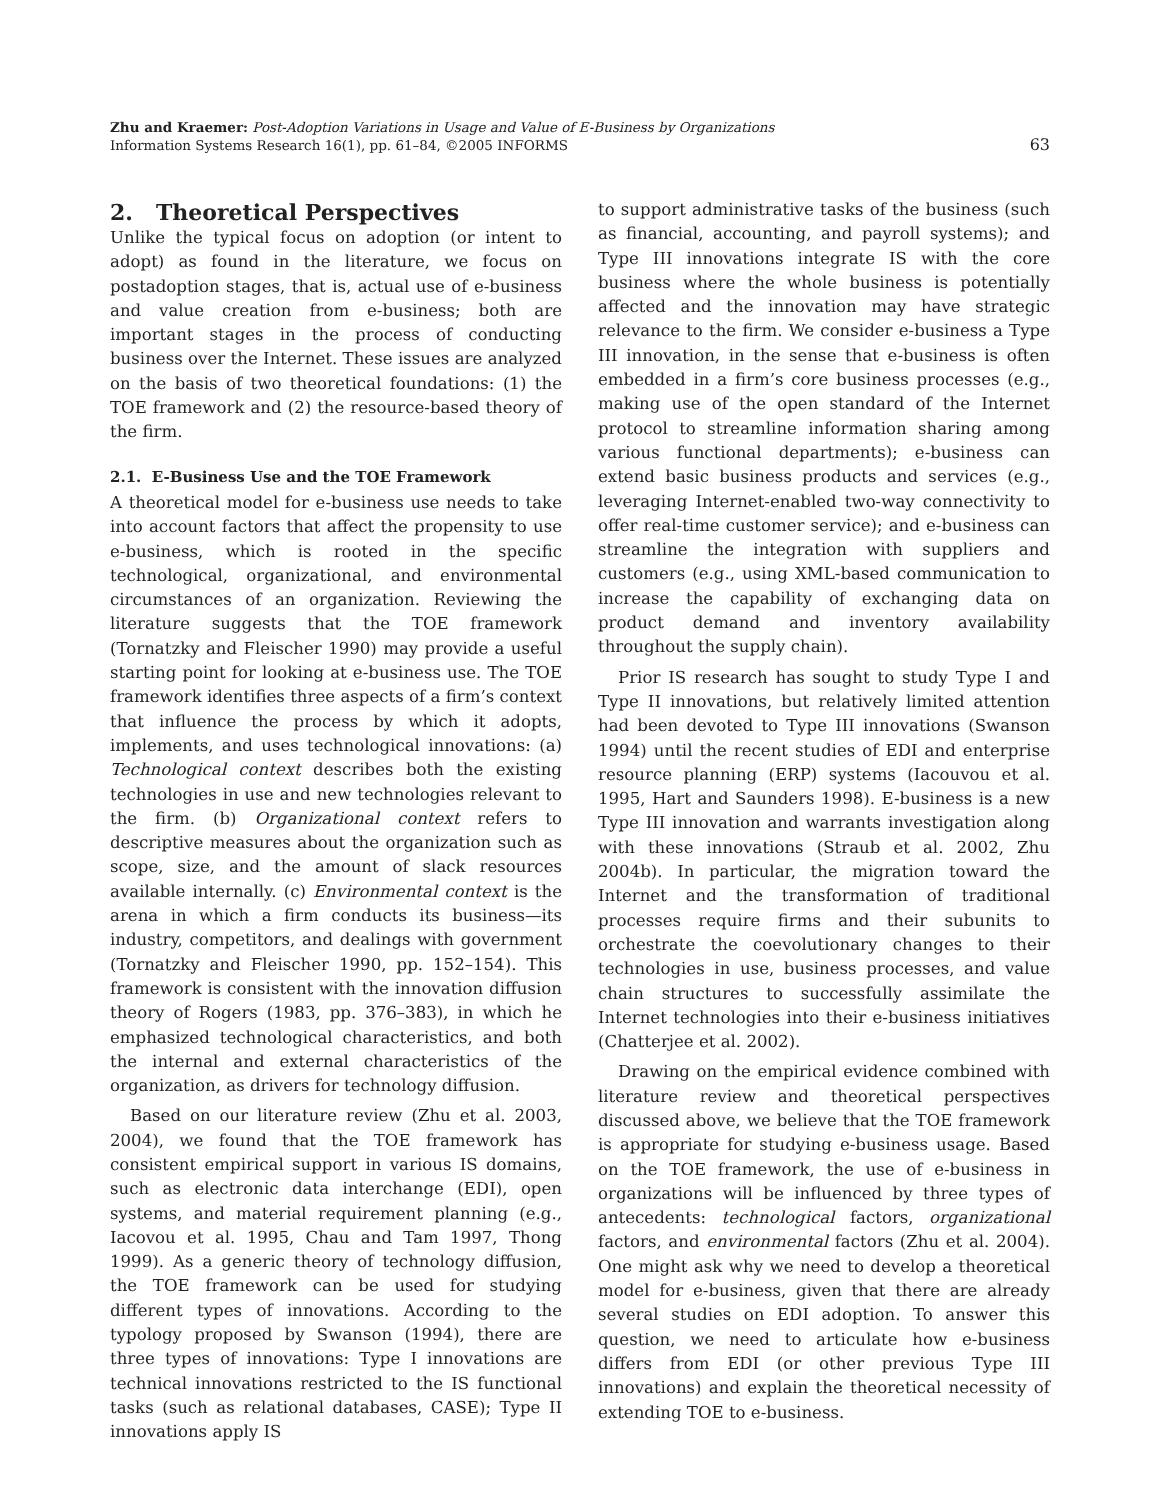Zhu and Kraemer: Post-Adoption Variations in Usage and Value of E-Business by Organizations
Information Systems Research 16(1), pp. 61–84, ©2005 INFORMS
63
2. Theoretical Perspectives
Unlike the typical focus on adoption (or intent to adopt) as found in the literature, we focus on postadoption stages, that is, actual use of e-business and value creation from e-business; both are important stages in the process of conducting business over the Internet. These issues are analyzed on the basis of two theoretical foundations: (1) the TOE framework and (2) the resource-based theory of the firm.
2.1. E-Business Use and the TOE Framework
A theoretical model for e-business use needs to take into account factors that affect the propensity to use e-business, which is rooted in the specific technological, organizational, and environmental circumstances of an organization. Reviewing the literature suggests that the TOE framework (Tornatzky and Fleischer 1990) may provide a useful starting point for looking at e-business use. The TOE framework identifies three aspects of a firm’s context that influence the process by which it adopts, implements, and uses technological innovations: (a) Technological context describes both the existing technologies in use and new technologies relevant to the firm. (b) Organizational context refers to descriptive measures about the organization such as scope, size, and the amount of slack resources available internally. (c) Environmental context is the arena in which a firm conducts its business—its industry, competitors, and dealings with government (Tornatzky and Fleischer 1990, pp. 152–154). This framework is consistent with the innovation diffusion theory of Rogers (1983, pp. 376–383), in which he emphasized technological characteristics, and both the internal and external characteristics of the organization, as drivers for technology diffusion.
Based on our literature review (Zhu et al. 2003, 2004), we found that the TOE framework has consistent empirical support in various IS domains, such as electronic data interchange (EDI), open systems, and material requirement planning (e.g., Iacovou et al. 1995, Chau and Tam 1997, Thong 1999). As a generic theory of technology diffusion, the TOE framework can be used for studying different types of innovations. According to the typology proposed by Swanson (1994), there are three types of innovations: Type I innovations are technical innovations restricted to the IS functional tasks (such as relational databases, CASE); Type II innovations apply IS
to support administrative tasks of the business (such as financial, accounting, and payroll systems); and Type III innovations integrate IS with the core business where the whole business is potentially affected and the innovation may have strategic relevance to the firm. We consider e-business a Type III innovation, in the sense that e-business is often embedded in a firm’s core business processes (e.g., making use of the open standard of the Internet protocol to streamline information sharing among various functional departments); e-business can extend basic business products and services (e.g., leveraging Internet-enabled two-way connectivity to offer real-time customer service); and e-business can streamline the integration with suppliers and customers (e.g., using XML-based communication to increase the capability of exchanging data on product demand and inventory availability throughout the supply chain).
Prior IS research has sought to study Type I and Type II innovations, but relatively limited attention had been devoted to Type III innovations (Swanson 1994) until the recent studies of EDI and enterprise resource planning (ERP) systems (Iacouvou et al. 1995, Hart and Saunders 1998). E-business is a new Type III innovation and warrants investigation along with these innovations (Straub et al. 2002, Zhu 2004b). In particular, the migration toward the Internet and the transformation of traditional processes require firms and their subunits to orchestrate the coevolutionary changes to their technologies in use, business processes, and value chain structures to successfully assimilate the Internet technologies into their e-business initiatives (Chatterjee et al. 2002).
Drawing on the empirical evidence combined with literature review and theoretical perspectives discussed above, we believe that the TOE framework is appropriate for studying e-business usage. Based on the TOE framework, the use of e-business in organizations will be influenced by three types of antecedents: technological factors, organizational factors, and environmental factors (Zhu et al. 2004). One might ask why we need to develop a theoretical model for e-business, given that there are already several studies on EDI adoption. To answer this question, we need to articulate how e-business differs from EDI (or other previous Type III innovations) and explain the theoretical necessity of extending TOE to e-business.